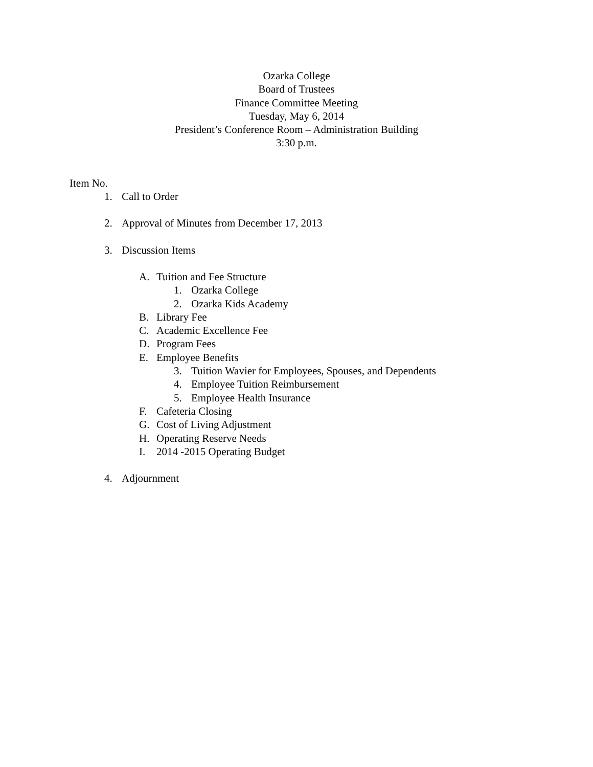Ozarka College
Board of Trustees
Finance Committee Meeting
Tuesday, May 6, 2014
President’s Conference Room – Administration Building
3:30 p.m.
Item No.
1. Call to Order
2. Approval of Minutes from December 17, 2013
3. Discussion Items
A. Tuition and Fee Structure
1. Ozarka College
2. Ozarka Kids Academy
B. Library Fee
C. Academic Excellence Fee
D. Program Fees
E. Employee Benefits
3. Tuition Wavier for Employees, Spouses, and Dependents
4. Employee Tuition Reimbursement
5. Employee Health Insurance
F. Cafeteria Closing
G. Cost of Living Adjustment
H. Operating Reserve Needs
I. 2014 -2015 Operating Budget
4. Adjournment